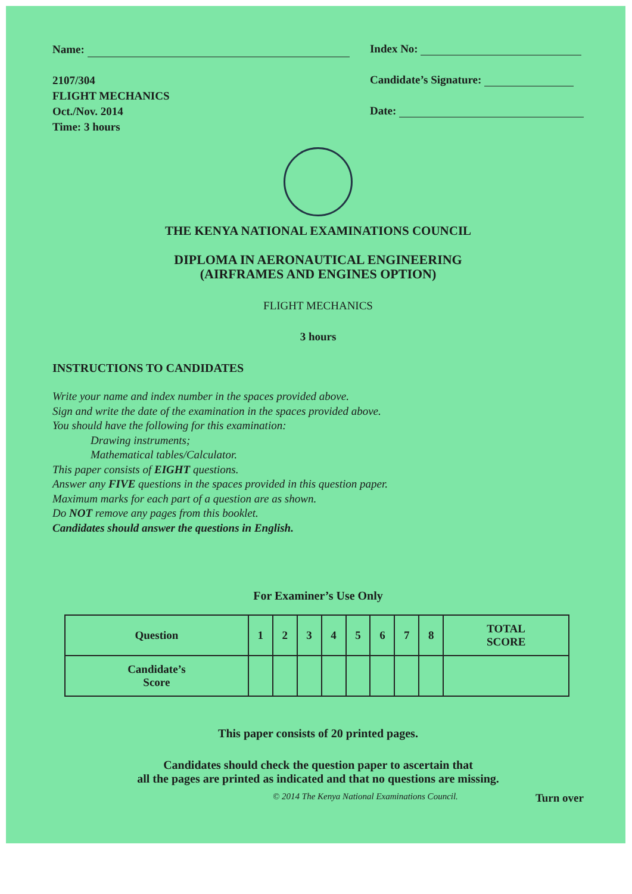Name:
2107/304
FLIGHT MECHANICS
Oct./Nov. 2014
Time: 3 hours
Index No:
Candidate’s Signature:
Date:
THE KENYA NATIONAL EXAMINATIONS COUNCIL
DIPLOMA IN AERONAUTICAL ENGINEERING
(AIRFRAMES AND ENGINES OPTION)
FLIGHT MECHANICS
3 hours
INSTRUCTIONS TO CANDIDATES
Write your name and index number in the spaces provided above.
Sign and write the date of the examination in the spaces provided above.
You should have the following for this examination:
Drawing instruments;
Mathematical tables/Calculator.
This paper consists of EIGHT questions.
Answer any FIVE questions in the spaces provided in this question paper.
Maximum marks for each part of a question are as shown.
Do NOT remove any pages from this booklet.
Candidates should answer the questions in English.
For Examiner’s Use Only
| Question | 1 | 2 | 3 | 4 | 5 | 6 | 7 | 8 | TOTAL SCORE |
| --- | --- | --- | --- | --- | --- | --- | --- | --- | --- |
| Candidate’s Score | | | | | | | | | |
This paper consists of 20 printed pages.
Candidates should check the question paper to ascertain that
all the pages are printed as indicated and that no questions are missing.
© 2014 The Kenya National Examinations Council. Turn over